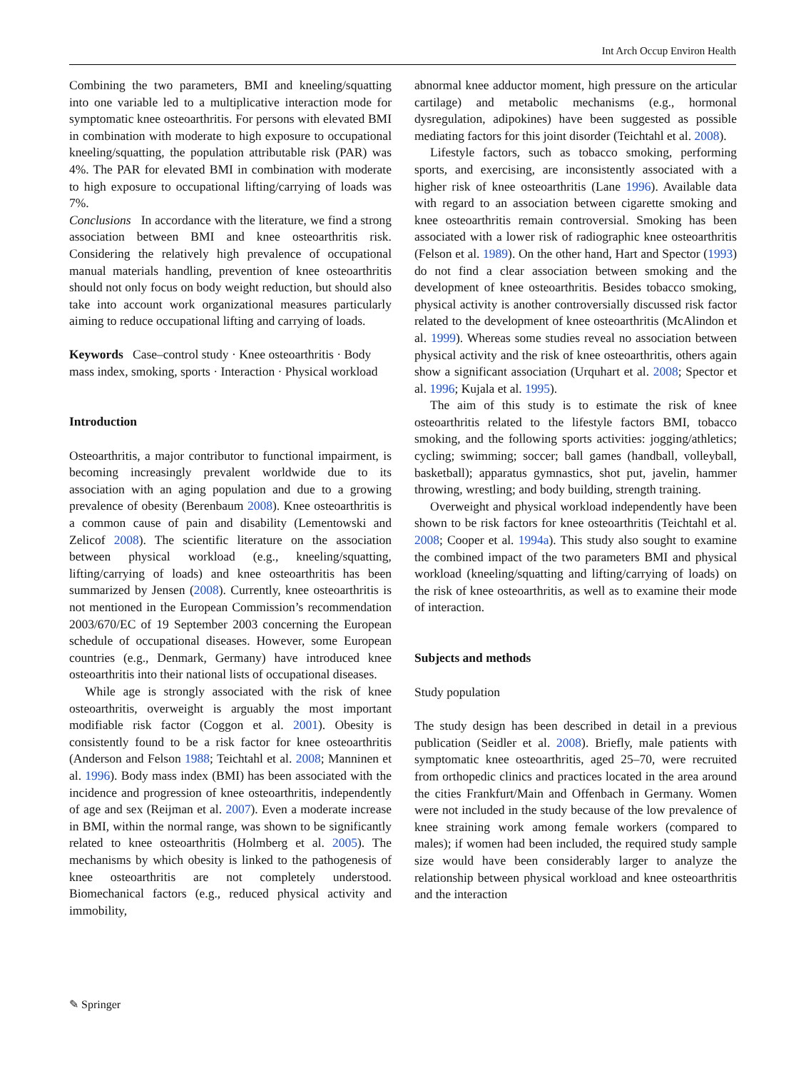Int Arch Occup Environ Health
Combining the two parameters, BMI and kneeling/squatting into one variable led to a multiplicative interaction mode for symptomatic knee osteoarthritis. For persons with elevated BMI in combination with moderate to high exposure to occupational kneeling/squatting, the population attributable risk (PAR) was 4%. The PAR for elevated BMI in combination with moderate to high exposure to occupational lifting/carrying of loads was 7%.
Conclusions In accordance with the literature, we find a strong association between BMI and knee osteoarthritis risk. Considering the relatively high prevalence of occupational manual materials handling, prevention of knee osteoarthritis should not only focus on body weight reduction, but should also take into account work organizational measures particularly aiming to reduce occupational lifting and carrying of loads.
Keywords Case–control study · Knee osteoarthritis · Body mass index, smoking, sports · Interaction · Physical workload
Introduction
Osteoarthritis, a major contributor to functional impairment, is becoming increasingly prevalent worldwide due to its association with an aging population and due to a growing prevalence of obesity (Berenbaum 2008). Knee osteoarthritis is a common cause of pain and disability (Lementowski and Zelicof 2008). The scientific literature on the association between physical workload (e.g., kneeling/squatting, lifting/carrying of loads) and knee osteoarthritis has been summarized by Jensen (2008). Currently, knee osteoarthritis is not mentioned in the European Commission’s recommendation 2003/670/EC of 19 September 2003 concerning the European schedule of occupational diseases. However, some European countries (e.g., Denmark, Germany) have introduced knee osteoarthritis into their national lists of occupational diseases.
While age is strongly associated with the risk of knee osteoarthritis, overweight is arguably the most important modifiable risk factor (Coggon et al. 2001). Obesity is consistently found to be a risk factor for knee osteoarthritis (Anderson and Felson 1988; Teichtahl et al. 2008; Manninen et al. 1996). Body mass index (BMI) has been associated with the incidence and progression of knee osteoarthritis, independently of age and sex (Reijman et al. 2007). Even a moderate increase in BMI, within the normal range, was shown to be significantly related to knee osteoarthritis (Holmberg et al. 2005). The mechanisms by which obesity is linked to the pathogenesis of knee osteoarthritis are not completely understood. Biomechanical factors (e.g., reduced physical activity and immobility,
abnormal knee adductor moment, high pressure on the articular cartilage) and metabolic mechanisms (e.g., hormonal dysregulation, adipokines) have been suggested as possible mediating factors for this joint disorder (Teichtahl et al. 2008).
Lifestyle factors, such as tobacco smoking, performing sports, and exercising, are inconsistently associated with a higher risk of knee osteoarthritis (Lane 1996). Available data with regard to an association between cigarette smoking and knee osteoarthritis remain controversial. Smoking has been associated with a lower risk of radiographic knee osteoarthritis (Felson et al. 1989). On the other hand, Hart and Spector (1993) do not find a clear association between smoking and the development of knee osteoarthritis. Besides tobacco smoking, physical activity is another controversially discussed risk factor related to the development of knee osteoarthritis (McAlindon et al. 1999). Whereas some studies reveal no association between physical activity and the risk of knee osteoarthritis, others again show a significant association (Urquhart et al. 2008; Spector et al. 1996; Kujala et al. 1995).
The aim of this study is to estimate the risk of knee osteoarthritis related to the lifestyle factors BMI, tobacco smoking, and the following sports activities: jogging/athletics; cycling; swimming; soccer; ball games (handball, volleyball, basketball); apparatus gymnastics, shot put, javelin, hammer throwing, wrestling; and body building, strength training.
Overweight and physical workload independently have been shown to be risk factors for knee osteoarthritis (Teichtahl et al. 2008; Cooper et al. 1994a). This study also sought to examine the combined impact of the two parameters BMI and physical workload (kneeling/squatting and lifting/carrying of loads) on the risk of knee osteoarthritis, as well as to examine their mode of interaction.
Subjects and methods
Study population
The study design has been described in detail in a previous publication (Seidler et al. 2008). Briefly, male patients with symptomatic knee osteoarthritis, aged 25–70, were recruited from orthopedic clinics and practices located in the area around the cities Frankfurt/Main and Offenbach in Germany. Women were not included in the study because of the low prevalence of knee straining work among female workers (compared to males); if women had been included, the required study sample size would have been considerably larger to analyze the relationship between physical workload and knee osteoarthritis and the interaction
✎ Springer